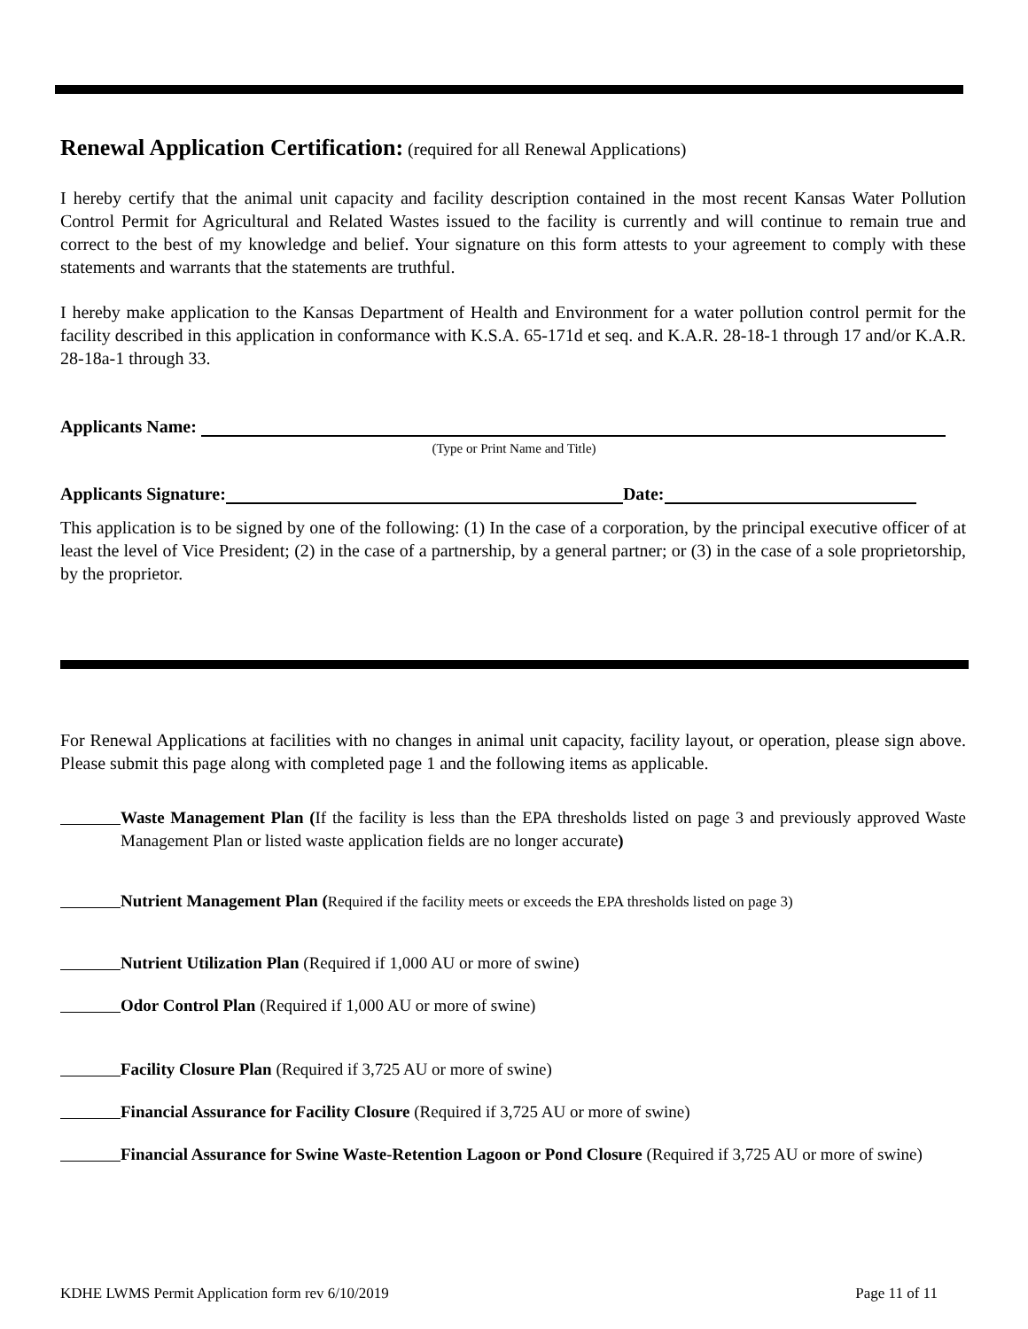Renewal Application Certification: (required for all Renewal Applications)
I hereby certify that the animal unit capacity and facility description contained in the most recent Kansas Water Pollution Control Permit for Agricultural and Related Wastes issued to the facility is currently and will continue to remain true and correct to the best of my knowledge and belief. Your signature on this form attests to your agreement to comply with these statements and warrants that the statements are truthful.
I hereby make application to the Kansas Department of Health and Environment for a water pollution control permit for the facility described in this application in conformance with K.S.A. 65-171d et seq. and K.A.R. 28-18-1 through 17 and/or K.A.R. 28-18a-1 through 33.
Applicants Name:
(Type or Print Name and Title)
Applicants Signature: Date:
This application is to be signed by one of the following: (1) In the case of a corporation, by the principal executive officer of at least the level of Vice President; (2) in the case of a partnership, by a general partner; or (3) in the case of a sole proprietorship, by the proprietor.
For Renewal Applications at facilities with no changes in animal unit capacity, facility layout, or operation, please sign above. Please submit this page along with completed page 1 and the following items as applicable.
Waste Management Plan (If the facility is less than the EPA thresholds listed on page 3 and previously approved Waste Management Plan or listed waste application fields are no longer accurate)
Nutrient Management Plan (Required if the facility meets or exceeds the EPA thresholds listed on page 3)
Nutrient Utilization Plan (Required if 1,000 AU or more of swine)
Odor Control Plan (Required if 1,000 AU or more of swine)
Facility Closure Plan (Required if 3,725 AU or more of swine)
Financial Assurance for Facility Closure (Required if 3,725 AU or more of swine)
Financial Assurance for Swine Waste-Retention Lagoon or Pond Closure (Required if 3,725 AU or more of swine)
KDHE LWMS Permit Application form rev 6/10/2019 Page 11 of 11